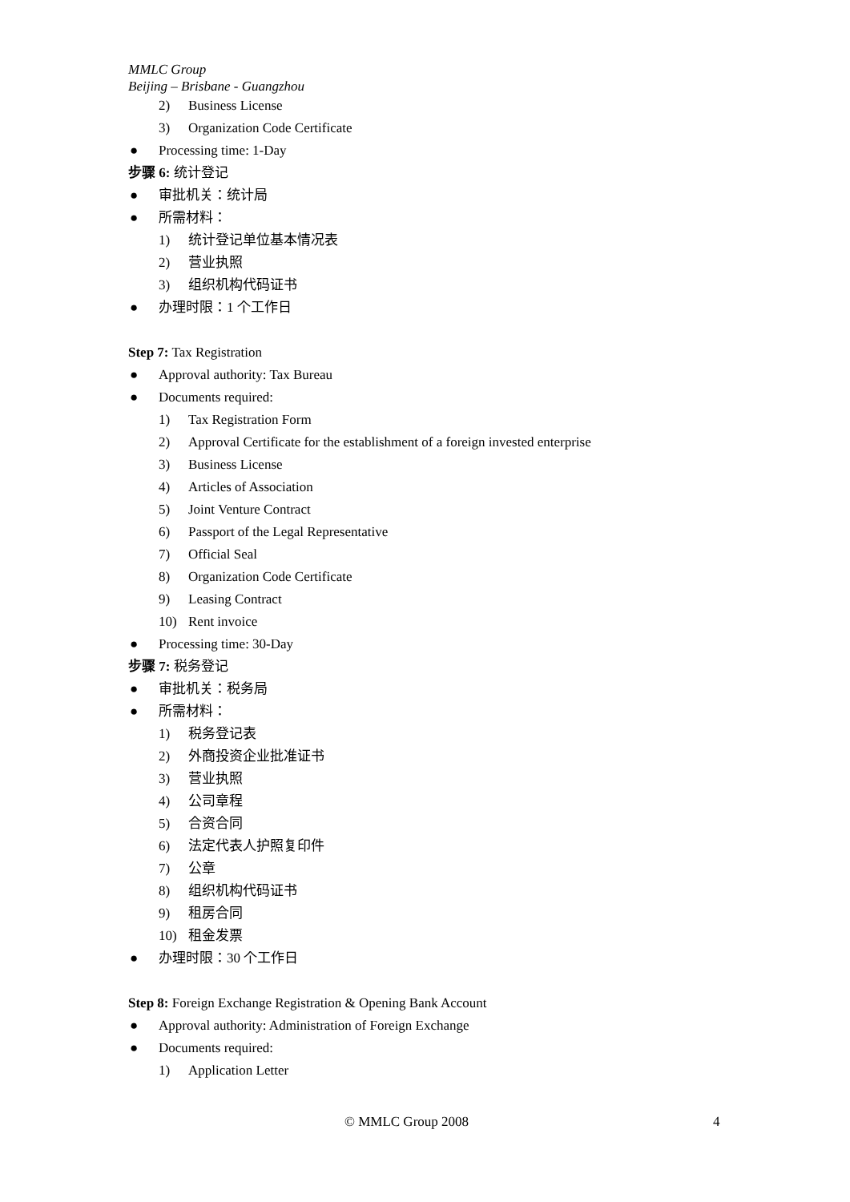MMLC Group
Beijing – Brisbane - Guangzhou
2) Business License
3) Organization Code Certificate
● Processing time: 1-Day
步骤 6: 统计登记
● 审批机关：统计局
● 所需材料：
1) 统计登记单位基本情况表
2) 营业执照
3) 组织机构代码证书
● 办理时限：1 个工作日
Step 7: Tax Registration
● Approval authority: Tax Bureau
● Documents required:
1) Tax Registration Form
2) Approval Certificate for the establishment of a foreign invested enterprise
3) Business License
4) Articles of Association
5) Joint Venture Contract
6) Passport of the Legal Representative
7) Official Seal
8) Organization Code Certificate
9) Leasing Contract
10) Rent invoice
● Processing time: 30-Day
步骤 7: 税务登记
● 审批机关：税务局
● 所需材料：
1) 税务登记表
2) 外商投资企业批准证书
3) 营业执照
4) 公司章程
5) 合资合同
6) 法定代表人护照复印件
7) 公章
8) 组织机构代码证书
9) 租房合同
10) 租金发票
● 办理时限：30 个工作日
Step 8: Foreign Exchange Registration & Opening Bank Account
● Approval authority: Administration of Foreign Exchange
● Documents required:
1) Application Letter
© MMLC Group 2008 4